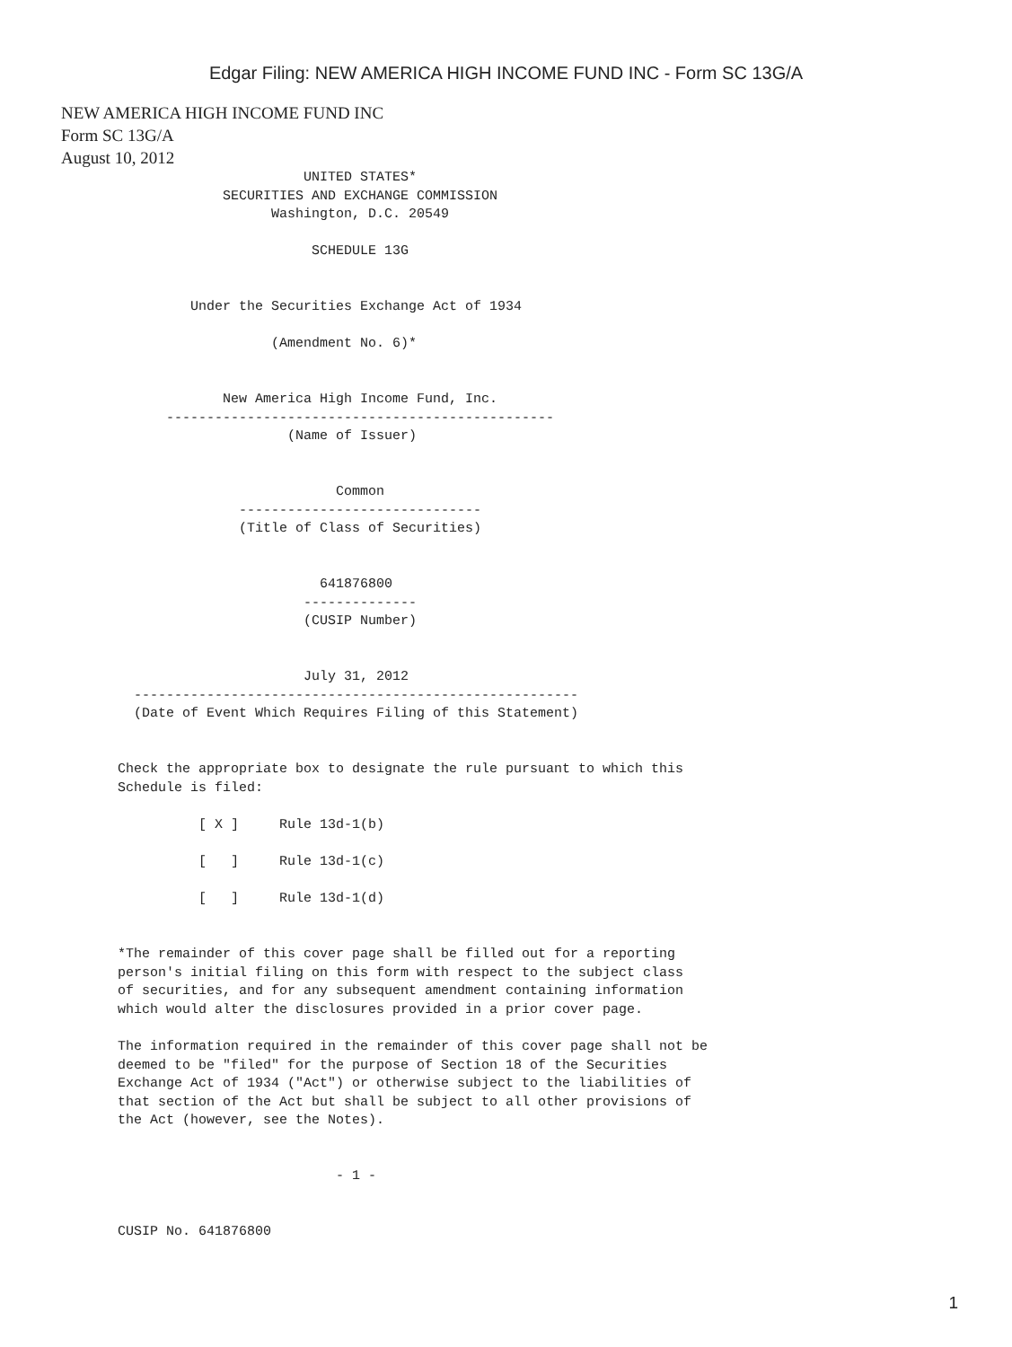Edgar Filing: NEW AMERICA HIGH INCOME FUND INC - Form SC 13G/A
NEW AMERICA HIGH INCOME FUND INC
Form SC 13G/A
August 10, 2012
                              UNITED STATES*
                    SECURITIES AND EXCHANGE COMMISSION
                          Washington, D.C. 20549

                               SCHEDULE 13G


                Under the Securities Exchange Act of 1934

                          (Amendment No. 6)*


                    New America High Income Fund, Inc.
             ------------------------------------------------
                            (Name of Issuer)


                                  Common
                      ------------------------------
                      (Title of Class of Securities)


                                641876800
                              --------------
                              (CUSIP Number)


                              July 31, 2012
         -------------------------------------------------------
         (Date of Event Which Requires Filing of this Statement)


       Check the appropriate box to designate the rule pursuant to which this
       Schedule is filed:

                 [ X ]     Rule 13d-1(b)

                 [   ]     Rule 13d-1(c)

                 [   ]     Rule 13d-1(d)


       *The remainder of this cover page shall be filled out for a reporting
       person's initial filing on this form with respect to the subject class
       of securities, and for any subsequent amendment containing information
       which would alter the disclosures provided in a prior cover page.

       The information required in the remainder of this cover page shall not be
       deemed to be "filed" for the purpose of Section 18 of the Securities
       Exchange Act of 1934 ("Act") or otherwise subject to the liabilities of
       that section of the Act but shall be subject to all other provisions of
       the Act (however, see the Notes).


                                  - 1 -


       CUSIP No. 641876800
1